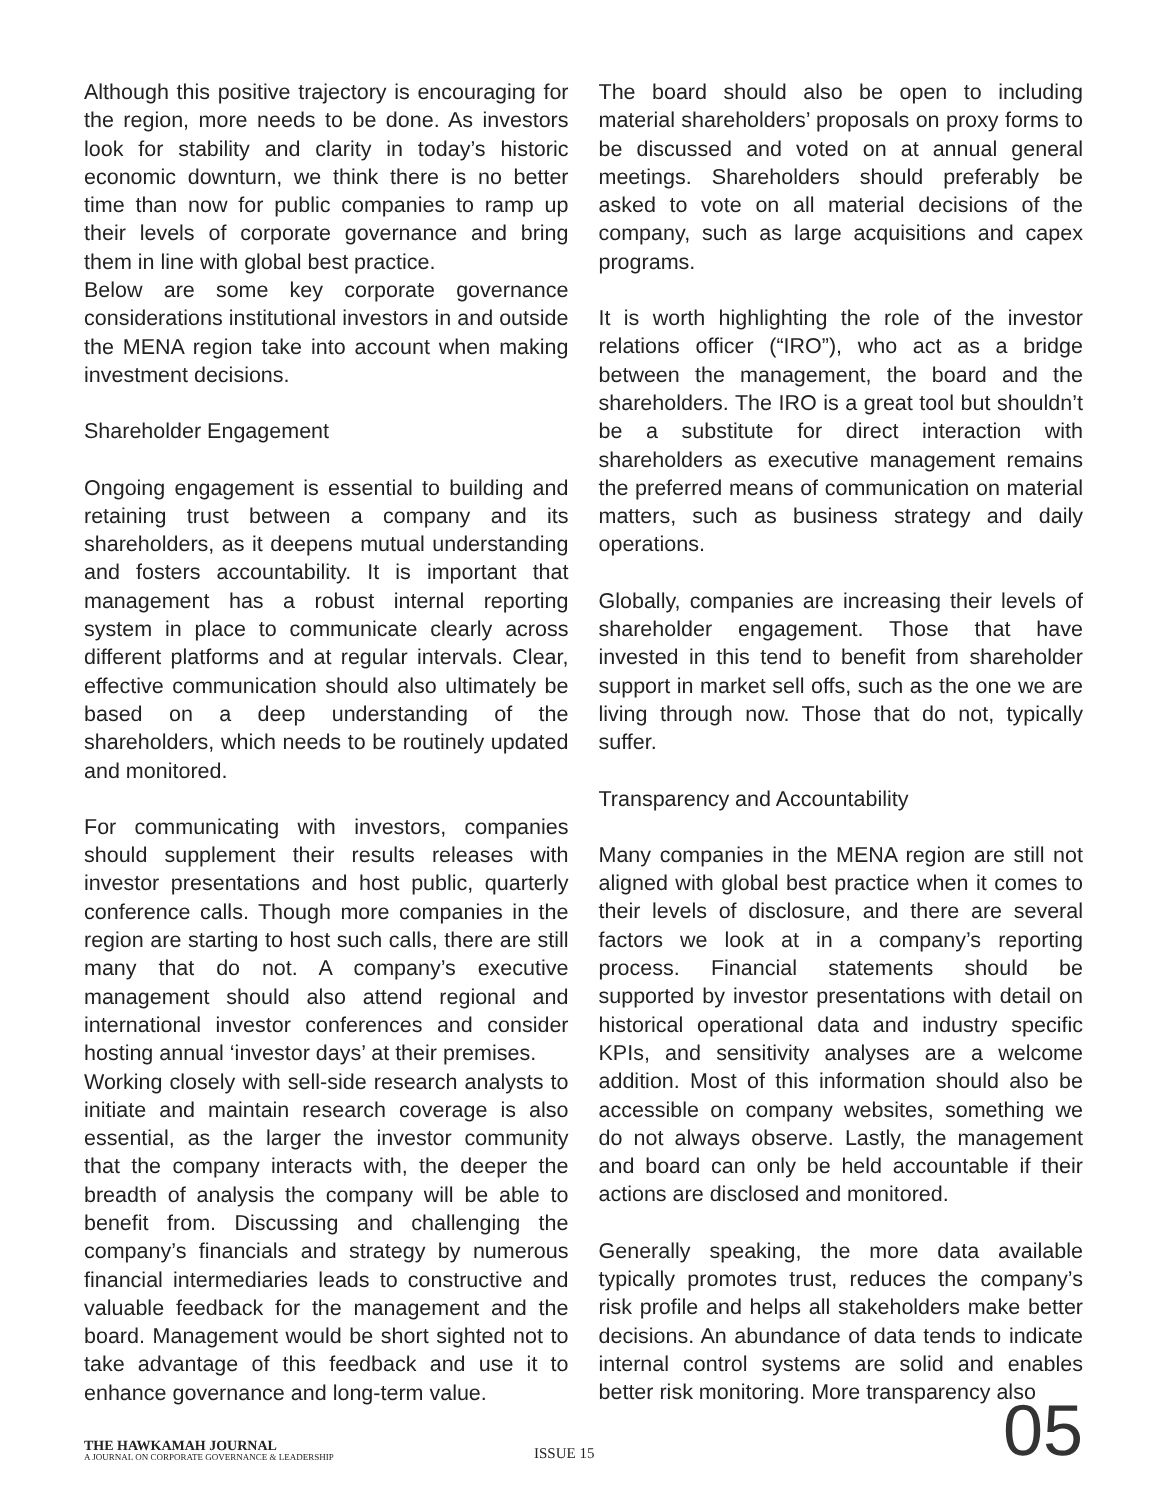Although this positive trajectory is encouraging for the region, more needs to be done. As investors look for stability and clarity in today’s historic economic downturn, we think there is no better time than now for public companies to ramp up their levels of corporate governance and bring them in line with global best practice.
Below are some key corporate governance considerations institutional investors in and outside the MENA region take into account when making investment decisions.
Shareholder Engagement
Ongoing engagement is essential to building and retaining trust between a company and its shareholders, as it deepens mutual understanding and fosters accountability. It is important that management has a robust internal reporting system in place to communicate clearly across different platforms and at regular intervals. Clear, effective communication should also ultimately be based on a deep understanding of the shareholders, which needs to be routinely updated and monitored.
For communicating with investors, companies should supplement their results releases with investor presentations and host public, quarterly conference calls. Though more companies in the region are starting to host such calls, there are still many that do not. A company’s executive management should also attend regional and international investor conferences and consider hosting annual ‘investor days’ at their premises.
Working closely with sell-side research analysts to initiate and maintain research coverage is also essential, as the larger the investor community that the company interacts with, the deeper the breadth of analysis the company will be able to benefit from. Discussing and challenging the company’s financials and strategy by numerous financial intermediaries leads to constructive and valuable feedback for the management and the board. Management would be short sighted not to take advantage of this feedback and use it to enhance governance and long-term value.
The board should also be open to including material shareholders’ proposals on proxy forms to be discussed and voted on at annual general meetings. Shareholders should preferably be asked to vote on all material decisions of the company, such as large acquisitions and capex programs.
It is worth highlighting the role of the investor relations officer (“IRO”), who act as a bridge between the management, the board and the shareholders. The IRO is a great tool but shouldn’t be a substitute for direct interaction with shareholders as executive management remains the preferred means of communication on material matters, such as business strategy and daily operations.
Globally, companies are increasing their levels of shareholder engagement. Those that have invested in this tend to benefit from shareholder support in market sell offs, such as the one we are living through now. Those that do not, typically suffer.
Transparency and Accountability
Many companies in the MENA region are still not aligned with global best practice when it comes to their levels of disclosure, and there are several factors we look at in a company’s reporting process. Financial statements should be supported by investor presentations with detail on historical operational data and industry specific KPIs, and sensitivity analyses are a welcome addition. Most of this information should also be accessible on company websites, something we do not always observe. Lastly, the management and board can only be held accountable if their actions are disclosed and monitored.
Generally speaking, the more data available typically promotes trust, reduces the company’s risk profile and helps all stakeholders make better decisions. An abundance of data tends to indicate internal control systems are solid and enables better risk monitoring. More transparency also
THE HAWKAMAH JOURNAL
A JOURNAL ON CORPORATE GOVERNANCE & LEADERSHIP
ISSUE 15
05